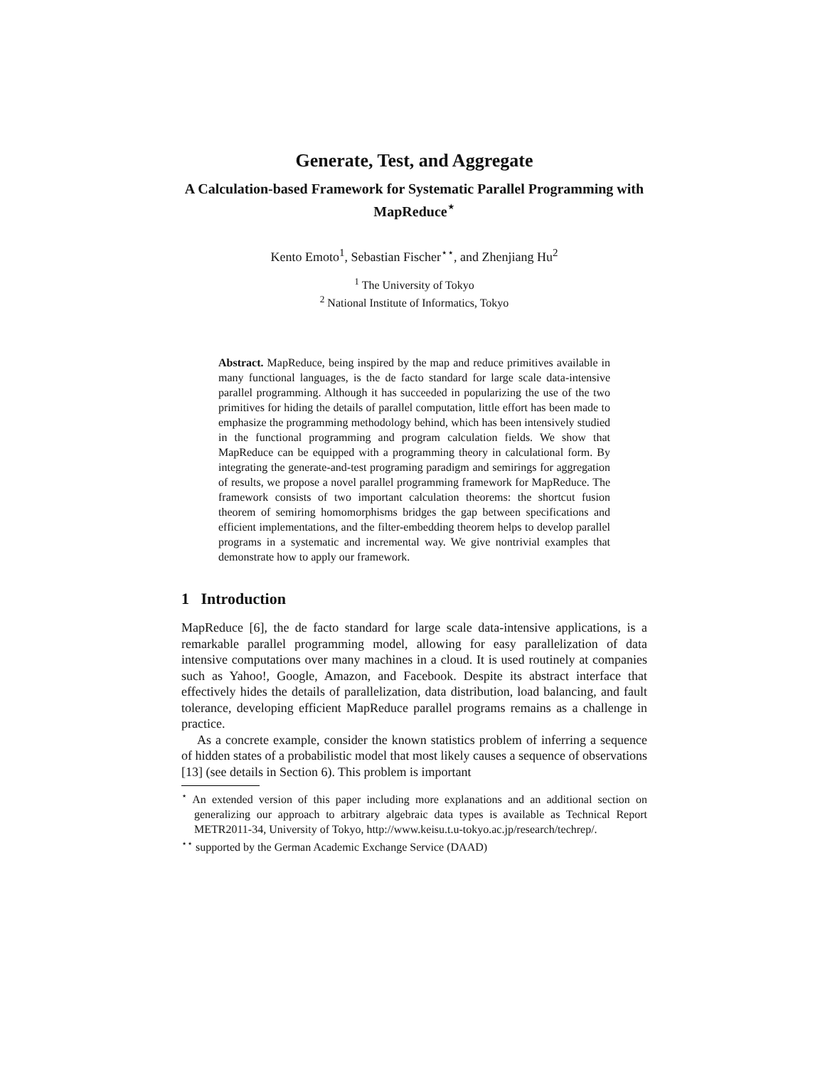Generate, Test, and Aggregate
A Calculation-based Framework for Systematic Parallel Programming with MapReduce<sup>⋆</sup>
Kento Emoto<sup>1</sup>, Sebastian Fischer<sup>⋆⋆</sup>, and Zhenjiang Hu<sup>2</sup>
<sup>1</sup> The University of Tokyo
<sup>2</sup> National Institute of Informatics, Tokyo
Abstract. MapReduce, being inspired by the map and reduce primitives available in many functional languages, is the de facto standard for large scale data-intensive parallel programming. Although it has succeeded in popularizing the use of the two primitives for hiding the details of parallel computation, little effort has been made to emphasize the programming methodology behind, which has been intensively studied in the functional programming and program calculation fields. We show that MapReduce can be equipped with a programming theory in calculational form. By integrating the generate-and-test programing paradigm and semirings for aggregation of results, we propose a novel parallel programming framework for MapReduce. The framework consists of two important calculation theorems: the shortcut fusion theorem of semiring homomorphisms bridges the gap between specifications and efficient implementations, and the filter-embedding theorem helps to develop parallel programs in a systematic and incremental way. We give nontrivial examples that demonstrate how to apply our framework.
1 Introduction
MapReduce [6], the de facto standard for large scale data-intensive applications, is a remarkable parallel programming model, allowing for easy parallelization of data intensive computations over many machines in a cloud. It is used routinely at companies such as Yahoo!, Google, Amazon, and Facebook. Despite its abstract interface that effectively hides the details of parallelization, data distribution, load balancing, and fault tolerance, developing efficient MapReduce parallel programs remains as a challenge in practice.
As a concrete example, consider the known statistics problem of inferring a sequence of hidden states of a probabilistic model that most likely causes a sequence of observations [13] (see details in Section 6). This problem is important
<sup>⋆</sup> An extended version of this paper including more explanations and an additional section on generalizing our approach to arbitrary algebraic data types is available as Technical Report METR2011-34, University of Tokyo, http://www.keisu.t.u-tokyo.ac.jp/research/techrep/.
<sup>⋆⋆</sup> supported by the German Academic Exchange Service (DAAD)